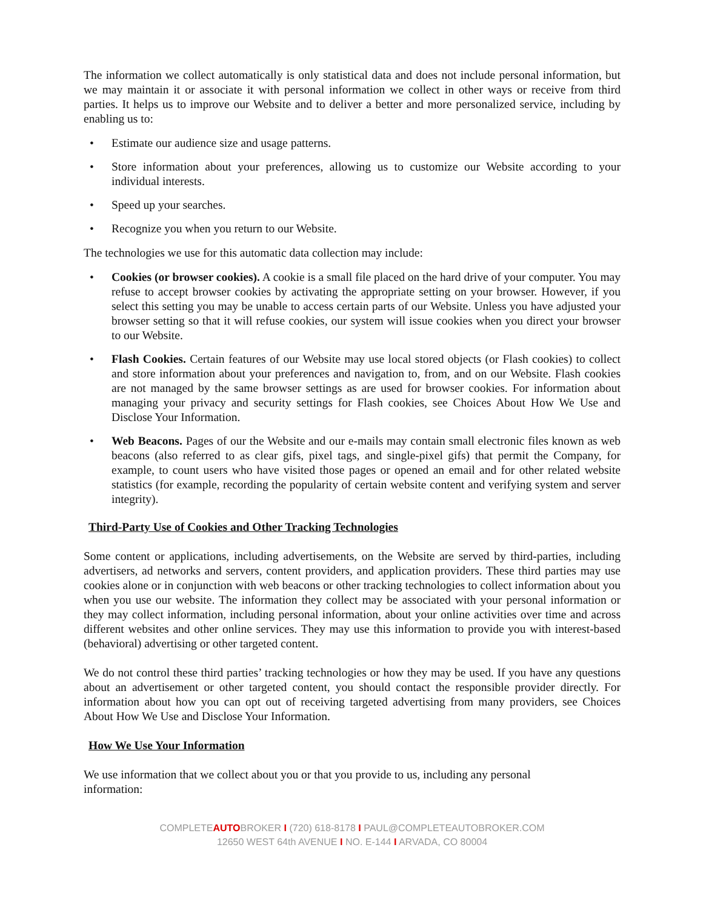The information we collect automatically is only statistical data and does not include personal information, but we may maintain it or associate it with personal information we collect in other ways or receive from third parties. It helps us to improve our Website and to deliver a better and more personalized service, including by enabling us to:
• Estimate our audience size and usage patterns.
• Store information about your preferences, allowing us to customize our Website according to your individual interests.
• Speed up your searches.
• Recognize you when you return to our Website.
The technologies we use for this automatic data collection may include:
• Cookies (or browser cookies). A cookie is a small file placed on the hard drive of your computer. You may refuse to accept browser cookies by activating the appropriate setting on your browser. However, if you select this setting you may be unable to access certain parts of our Website. Unless you have adjusted your browser setting so that it will refuse cookies, our system will issue cookies when you direct your browser to our Website.
• Flash Cookies. Certain features of our Website may use local stored objects (or Flash cookies) to collect and store information about your preferences and navigation to, from, and on our Website. Flash cookies are not managed by the same browser settings as are used for browser cookies. For information about managing your privacy and security settings for Flash cookies, see Choices About How We Use and Disclose Your Information.
• Web Beacons. Pages of our the Website and our e-mails may contain small electronic files known as web beacons (also referred to as clear gifs, pixel tags, and single-pixel gifs) that permit the Company, for example, to count users who have visited those pages or opened an email and for other related website statistics (for example, recording the popularity of certain website content and verifying system and server integrity).
Third-Party Use of Cookies and Other Tracking Technologies
Some content or applications, including advertisements, on the Website are served by third-parties, including advertisers, ad networks and servers, content providers, and application providers. These third parties may use cookies alone or in conjunction with web beacons or other tracking technologies to collect information about you when you use our website. The information they collect may be associated with your personal information or they may collect information, including personal information, about your online activities over time and across different websites and other online services. They may use this information to provide you with interest-based (behavioral) advertising or other targeted content.
We do not control these third parties’ tracking technologies or how they may be used. If you have any questions about an advertisement or other targeted content, you should contact the responsible provider directly. For information about how you can opt out of receiving targeted advertising from many providers, see Choices About How We Use and Disclose Your Information.
How We Use Your Information
We use information that we collect about you or that you provide to us, including any personal
information:
COMPLETEAUTOBROKER I (720) 618-8178 I PAUL@COMPLETEAUTOBROKER.COM
12650 WEST 64th AVENUE I NO. E-144 I ARVADA, CO 80004